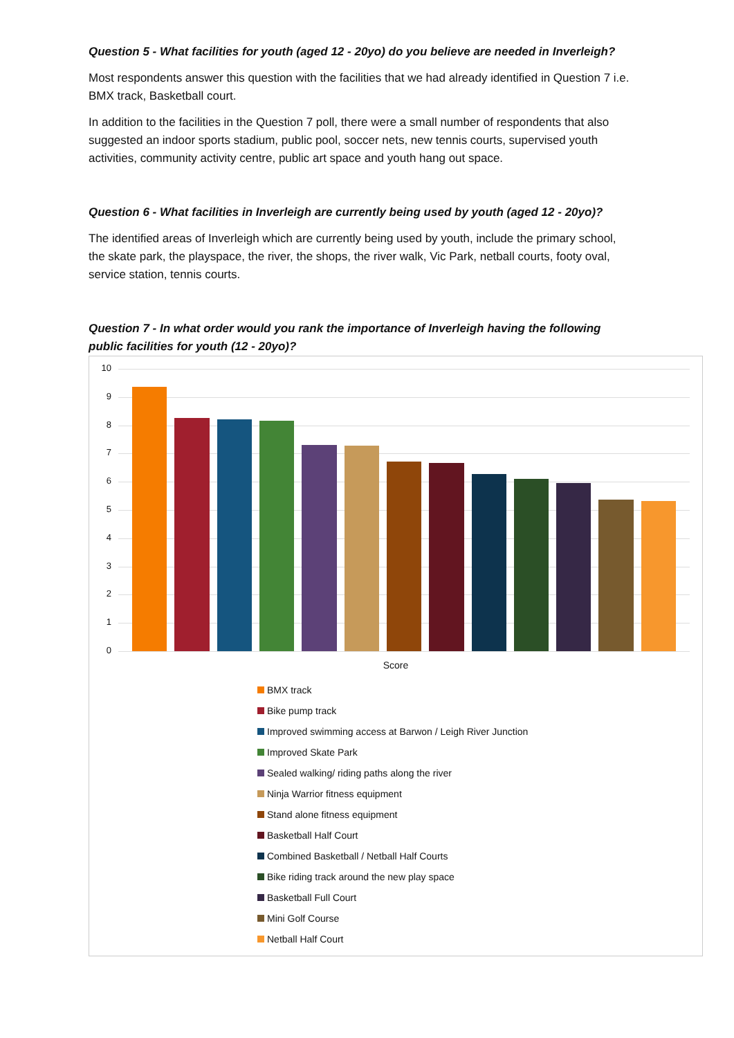Question 5 - What facilities for youth (aged 12 - 20yo) do you believe are needed in Inverleigh?
Most respondents answer this question with the facilities that we had already identified in Question 7 i.e. BMX track, Basketball court.
In addition to the facilities in the Question 7 poll, there were a small number of respondents that also suggested an indoor sports stadium, public pool, soccer nets, new tennis courts, supervised youth activities, community activity centre, public art space and youth hang out space.
Question 6 - What facilities in Inverleigh are currently being used by youth (aged 12 - 20yo)?
The identified areas of Inverleigh which are currently being used by youth, include the primary school, the skate park, the playspace, the river, the shops, the river walk, Vic Park, netball courts, footy oval, service station, tennis courts.
Question 7 - In what order would you rank the importance of Inverleigh having the following public facilities for youth (12 - 20yo)?
10
9
8
7
6
5
4
3
2
1
0
Score
BMX track
Bike pump track
Improved swimming access at Barwon / Leigh River Junction
Improved Skate Park
Sealed walking/ riding paths along the river
Ninja Warrior fitness equipment
Stand alone fitness equipment
Basketball Half Court
Combined Basketball / Netball Half Courts
Bike riding track around the new play space
Basketball Full Court
Mini Golf Course
Netball Half Court